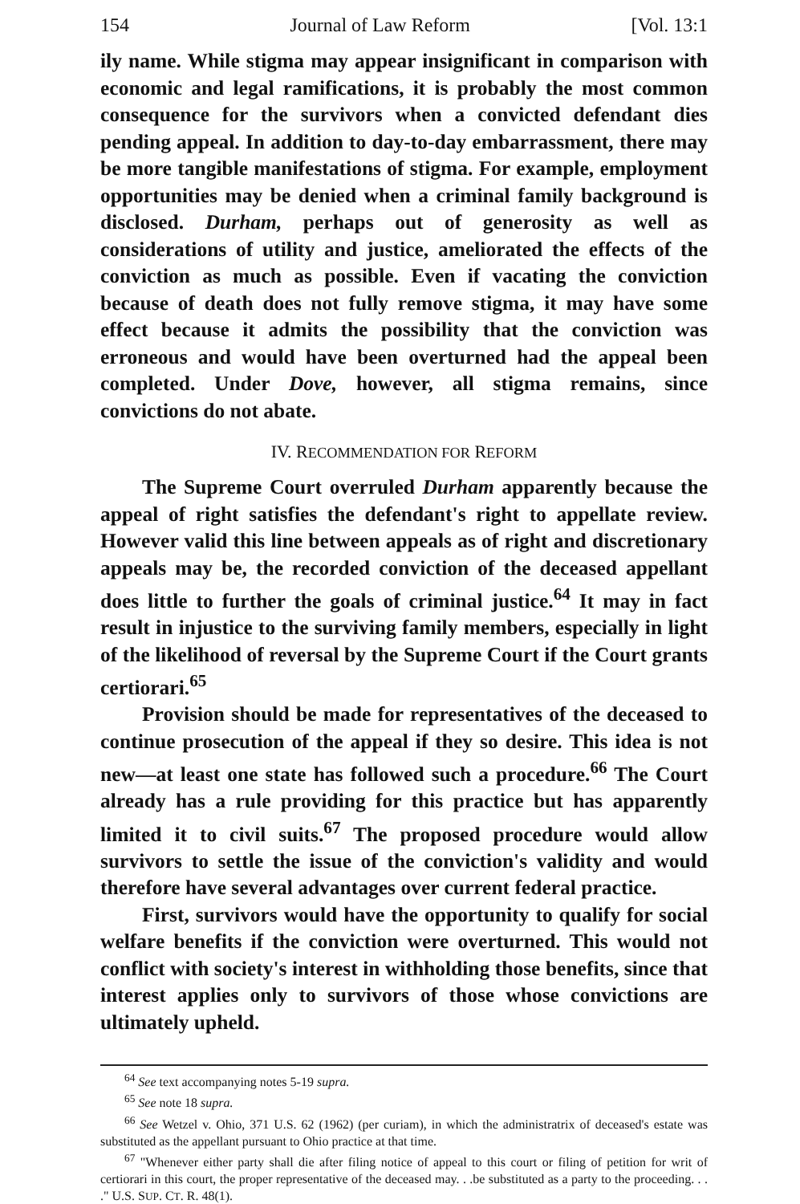154 Journal of Law Reform [Vol. 13:1
ily name. While stigma may appear insignificant in comparison with economic and legal ramifications, it is probably the most common consequence for the survivors when a convicted defendant dies pending appeal. In addition to day-to-day embarrassment, there may be more tangible manifestations of stigma. For example, employment opportunities may be denied when a criminal family background is disclosed. Durham, perhaps out of generosity as well as considerations of utility and justice, ameliorated the effects of the conviction as much as possible. Even if vacating the conviction because of death does not fully remove stigma, it may have some effect because it admits the possibility that the conviction was erroneous and would have been overturned had the appeal been completed. Under Dove, however, all stigma remains, since convictions do not abate.
IV. RECOMMENDATION FOR REFORM
The Supreme Court overruled Durham apparently because the appeal of right satisfies the defendant's right to appellate review. However valid this line between appeals as of right and discretionary appeals may be, the recorded conviction of the deceased appellant does little to further the goals of criminal justice.<sup>64</sup> It may in fact result in injustice to the surviving family members, especially in light of the likelihood of reversal by the Supreme Court if the Court grants certiorari.<sup>65</sup>
Provision should be made for representatives of the deceased to continue prosecution of the appeal if they so desire. This idea is not new—at least one state has followed such a procedure.<sup>66</sup> The Court already has a rule providing for this practice but has apparently limited it to civil suits.<sup>67</sup> The proposed procedure would allow survivors to settle the issue of the conviction's validity and would therefore have several advantages over current federal practice.
First, survivors would have the opportunity to qualify for social welfare benefits if the conviction were overturned. This would not conflict with society's interest in withholding those benefits, since that interest applies only to survivors of those whose convictions are ultimately upheld.
<sup>64</sup> See text accompanying notes 5-19 supra.
<sup>65</sup> See note 18 supra.
<sup>66</sup> See Wetzel v. Ohio, 371 U.S. 62 (1962) (per curiam), in which the administratrix of deceased's estate was substituted as the appellant pursuant to Ohio practice at that time.
<sup>67</sup> "Whenever either party shall die after filing notice of appeal to this court or filing of petition for writ of certiorari in this court, the proper representative of the deceased may. . .be substituted as a party to the proceeding. . . ." U.S. SUP. CT. R. 48(1).